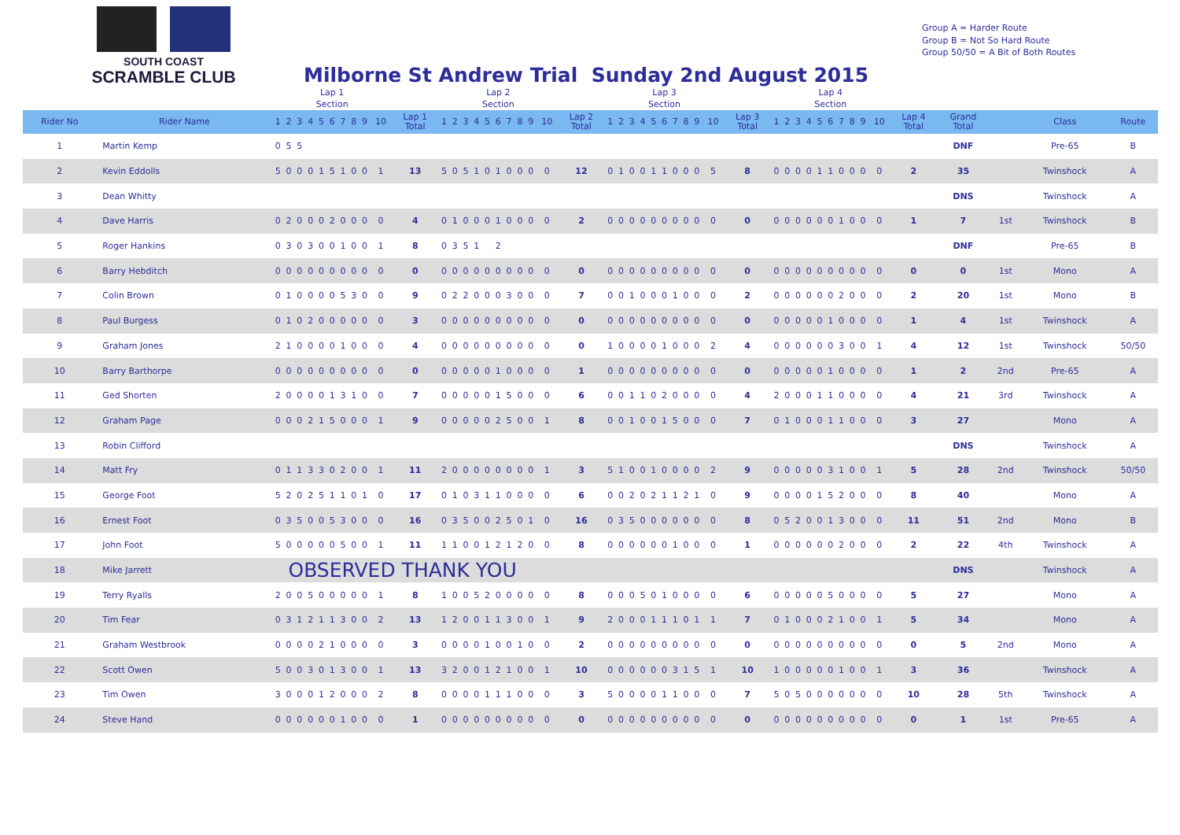SOUTH COAST
SCRAMBLE CLUB
Milborne St Andrew Trial Sunday 2nd August 2015
Group A = Harder Route
Group B = Not So Hard Route
Group 50/50 = A Bit of Both Routes
| | | Lap 1 Section | | | | | | | | | | | Lap 2 Section | | | | | | | | | | | Lap 3 Section | | | | | | | | | | | Lap 4 Section | | | | | | | | | | | | | | |
| Rider No | Rider Name | 1 | 2 | 3 | 4 | 5 | 6 | 7 | 8 | 9 | 10 | Lap 1 Total | 1 | 2 | 3 | 4 | 5 | 6 | 7 | 8 | 9 | 10 | Lap 2 Total | 1 | 2 | 3 | 4 | 5 | 6 | 7 | 8 | 9 | 10 | Lap 3 Total | 1 | 2 | 3 | 4 | 5 | 6 | 7 | 8 | 9 | 10 | Lap 4 Total | Grand Total | | Class | Route |
| 1 | Martin Kemp | 0 | 5 | 5 | | | | | | | | | | | | | | | | | | | | | | | | | | | | | | | | | | | | | | | | | | DNF | | Pre-65 | B |
| 2 | Kevin Eddolls | 5 | 0 | 0 | 0 | 1 | 5 | 1 | 0 | 0 | 1 | 13 | 5 | 0 | 5 | 1 | 0 | 1 | 0 | 0 | 0 | 0 | 12 | 0 | 1 | 0 | 0 | 1 | 1 | 0 | 0 | 0 | 5 | 8 | 0 | 0 | 0 | 0 | 1 | 1 | 0 | 0 | 0 | 0 | 2 | 35 | | Twinshock | A |
| 3 | Dean Whitty | | | | | | | | | | | | | | | | | | | | | | | | | | | | | | | | | | | | | | | | | | | | | DNS | | Twinshock | A |
| 4 | Dave Harris | 0 | 2 | 0 | 0 | 0 | 2 | 0 | 0 | 0 | 0 | 4 | 0 | 1 | 0 | 0 | 0 | 1 | 0 | 0 | 0 | 0 | 2 | 0 | 0 | 0 | 0 | 0 | 0 | 0 | 0 | 0 | 0 | 0 | 0 | 0 | 0 | 0 | 0 | 0 | 1 | 0 | 0 | 0 | 1 | 7 | 1st | Twinshock | B |
| 5 | Roger Hankins | 0 | 3 | 0 | 3 | 0 | 0 | 1 | 0 | 0 | 1 | 8 | 0 | 3 | 5 | 1 | | 2 | | | | | | | | | | | | | | | | | | | | | | | | | | | | DNF | | Pre-65 | B |
| 6 | Barry Hebditch | 0 | 0 | 0 | 0 | 0 | 0 | 0 | 0 | 0 | 0 | 0 | 0 | 0 | 0 | 0 | 0 | 0 | 0 | 0 | 0 | 0 | 0 | 0 | 0 | 0 | 0 | 0 | 0 | 0 | 0 | 0 | 0 | 0 | 0 | 0 | 0 | 0 | 0 | 0 | 0 | 0 | 0 | 0 | 0 | 0 | 1st | Mono | A |
| 7 | Colin Brown | 0 | 1 | 0 | 0 | 0 | 0 | 5 | 3 | 0 | 0 | 9 | 0 | 2 | 2 | 0 | 0 | 0 | 3 | 0 | 0 | 0 | 7 | 0 | 0 | 1 | 0 | 0 | 0 | 1 | 0 | 0 | 0 | 2 | 0 | 0 | 0 | 0 | 0 | 0 | 2 | 0 | 0 | 0 | 2 | 20 | 1st | Mono | B |
| 8 | Paul Burgess | 0 | 1 | 0 | 2 | 0 | 0 | 0 | 0 | 0 | 0 | 3 | 0 | 0 | 0 | 0 | 0 | 0 | 0 | 0 | 0 | 0 | 0 | 0 | 0 | 0 | 0 | 0 | 0 | 0 | 0 | 0 | 0 | 0 | 0 | 0 | 0 | 0 | 0 | 1 | 0 | 0 | 0 | 0 | 1 | 4 | 1st | Twinshock | A |
| 9 | Graham Jones | 2 | 1 | 0 | 0 | 0 | 0 | 1 | 0 | 0 | 0 | 4 | 0 | 0 | 0 | 0 | 0 | 0 | 0 | 0 | 0 | 0 | 0 | 1 | 0 | 0 | 0 | 0 | 1 | 0 | 0 | 0 | 2 | 4 | 0 | 0 | 0 | 0 | 0 | 0 | 3 | 0 | 0 | 1 | 4 | 12 | 1st | Twinshock | 50/50 |
| 10 | Barry Barthorpe | 0 | 0 | 0 | 0 | 0 | 0 | 0 | 0 | 0 | 0 | 0 | 0 | 0 | 0 | 0 | 0 | 1 | 0 | 0 | 0 | 0 | 1 | 0 | 0 | 0 | 0 | 0 | 0 | 0 | 0 | 0 | 0 | 0 | 0 | 0 | 0 | 0 | 0 | 1 | 0 | 0 | 0 | 0 | 1 | 2 | 2nd | Pre-65 | A |
| 11 | Ged Shorten | 2 | 0 | 0 | 0 | 0 | 1 | 3 | 1 | 0 | 0 | 7 | 0 | 0 | 0 | 0 | 0 | 1 | 5 | 0 | 0 | 0 | 6 | 0 | 0 | 1 | 1 | 0 | 2 | 0 | 0 | 0 | 0 | 4 | 2 | 0 | 0 | 0 | 1 | 1 | 0 | 0 | 0 | 0 | 4 | 21 | 3rd | Twinshock | A |
| 12 | Graham Page | 0 | 0 | 0 | 2 | 1 | 5 | 0 | 0 | 0 | 1 | 9 | 0 | 0 | 0 | 0 | 0 | 2 | 5 | 0 | 0 | 1 | 8 | 0 | 0 | 1 | 0 | 0 | 1 | 5 | 0 | 0 | 0 | 7 | 0 | 1 | 0 | 0 | 0 | 1 | 1 | 0 | 0 | 0 | 3 | 27 | | Mono | A |
| 13 | Robin Clifford | | | | | | | | | | | | | | | | | | | | | | | | | | | | | | | | | | | | | | | | | | | | | DNS | | Twinshock | A |
| 14 | Matt Fry | 0 | 1 | 1 | 3 | 3 | 0 | 2 | 0 | 0 | 1 | 11 | 2 | 0 | 0 | 0 | 0 | 0 | 0 | 0 | 0 | 1 | 3 | 5 | 1 | 0 | 0 | 1 | 0 | 0 | 0 | 0 | 2 | 9 | 0 | 0 | 0 | 0 | 0 | 3 | 1 | 0 | 0 | 1 | 5 | 28 | 2nd | Twinshock | 50/50 |
| 15 | George Foot | 5 | 2 | 0 | 2 | 5 | 1 | 1 | 0 | 1 | 0 | 17 | 0 | 1 | 0 | 3 | 1 | 1 | 0 | 0 | 0 | 0 | 6 | 0 | 0 | 2 | 0 | 2 | 1 | 1 | 2 | 1 | 0 | 9 | 0 | 0 | 0 | 0 | 1 | 5 | 2 | 0 | 0 | 0 | 8 | 40 | | Mono | A |
| 16 | Ernest Foot | 0 | 3 | 5 | 0 | 0 | 5 | 3 | 0 | 0 | 0 | 16 | 0 | 3 | 5 | 0 | 0 | 2 | 5 | 0 | 1 | 0 | 16 | 0 | 3 | 5 | 0 | 0 | 0 | 0 | 0 | 0 | 0 | 8 | 0 | 5 | 2 | 0 | 0 | 1 | 3 | 0 | 0 | 0 | 11 | 51 | 2nd | Mono | B |
| 17 | John Foot | 5 | 0 | 0 | 0 | 0 | 0 | 5 | 0 | 0 | 1 | 11 | 1 | 1 | 0 | 0 | 1 | 2 | 1 | 2 | 0 | 0 | 8 | 0 | 0 | 0 | 0 | 0 | 0 | 1 | 0 | 0 | 0 | 1 | 0 | 0 | 0 | 0 | 0 | 0 | 2 | 0 | 0 | 0 | 2 | 22 | 4th | Twinshock | A |
| 18 | Mike Jarrett | OBSERVED THANK YOU | | | | | | | | | | | | | | | | | | | | | | | | | | | | | | | | | | | | | | | | | | | | DNS | | Twinshock | A |
| 19 | Terry Ryalls | 2 | 0 | 0 | 5 | 0 | 0 | 0 | 0 | 0 | 1 | 8 | 1 | 0 | 0 | 5 | 2 | 0 | 0 | 0 | 0 | 0 | 8 | 0 | 0 | 0 | 5 | 0 | 1 | 0 | 0 | 0 | 0 | 6 | 0 | 0 | 0 | 0 | 0 | 5 | 0 | 0 | 0 | 0 | 5 | 27 | | Mono | A |
| 20 | Tim Fear | 0 | 3 | 1 | 2 | 1 | 1 | 3 | 0 | 0 | 2 | 13 | 1 | 2 | 0 | 0 | 1 | 1 | 3 | 0 | 0 | 1 | 9 | 2 | 0 | 0 | 0 | 1 | 1 | 1 | 0 | 1 | 1 | 7 | 0 | 1 | 0 | 0 | 0 | 2 | 1 | 0 | 0 | 1 | 5 | 34 | | Mono | A |
| 21 | Graham Westbrook | 0 | 0 | 0 | 0 | 2 | 1 | 0 | 0 | 0 | 0 | 3 | 0 | 0 | 0 | 0 | 1 | 0 | 0 | 1 | 0 | 0 | 2 | 0 | 0 | 0 | 0 | 0 | 0 | 0 | 0 | 0 | 0 | 0 | 0 | 0 | 0 | 0 | 0 | 0 | 0 | 0 | 0 | 0 | 0 | 5 | 2nd | Mono | A |
| 22 | Scott Owen | 5 | 0 | 0 | 3 | 0 | 1 | 3 | 0 | 0 | 1 | 13 | 3 | 2 | 0 | 0 | 1 | 2 | 1 | 0 | 0 | 1 | 10 | 0 | 0 | 0 | 0 | 0 | 0 | 3 | 1 | 5 | 1 | 10 | 1 | 0 | 0 | 0 | 0 | 0 | 1 | 0 | 0 | 1 | 3 | 36 | | Twinshock | A |
| 23 | Tim Owen | 3 | 0 | 0 | 0 | 1 | 2 | 0 | 0 | 0 | 2 | 8 | 0 | 0 | 0 | 0 | 1 | 1 | 1 | 0 | 0 | 0 | 3 | 5 | 0 | 0 | 0 | 0 | 1 | 1 | 0 | 0 | 0 | 7 | 5 | 0 | 5 | 0 | 0 | 0 | 0 | 0 | 0 | 0 | 10 | 28 | 5th | Twinshock | A |
| 24 | Steve Hand | 0 | 0 | 0 | 0 | 0 | 0 | 1 | 0 | 0 | 0 | 1 | 0 | 0 | 0 | 0 | 0 | 0 | 0 | 0 | 0 | 0 | 0 | 0 | 0 | 0 | 0 | 0 | 0 | 0 | 0 | 0 | 0 | 0 | 0 | 0 | 0 | 0 | 0 | 0 | 0 | 0 | 0 | 0 | 0 | 1 | 1st | Pre-65 | A |